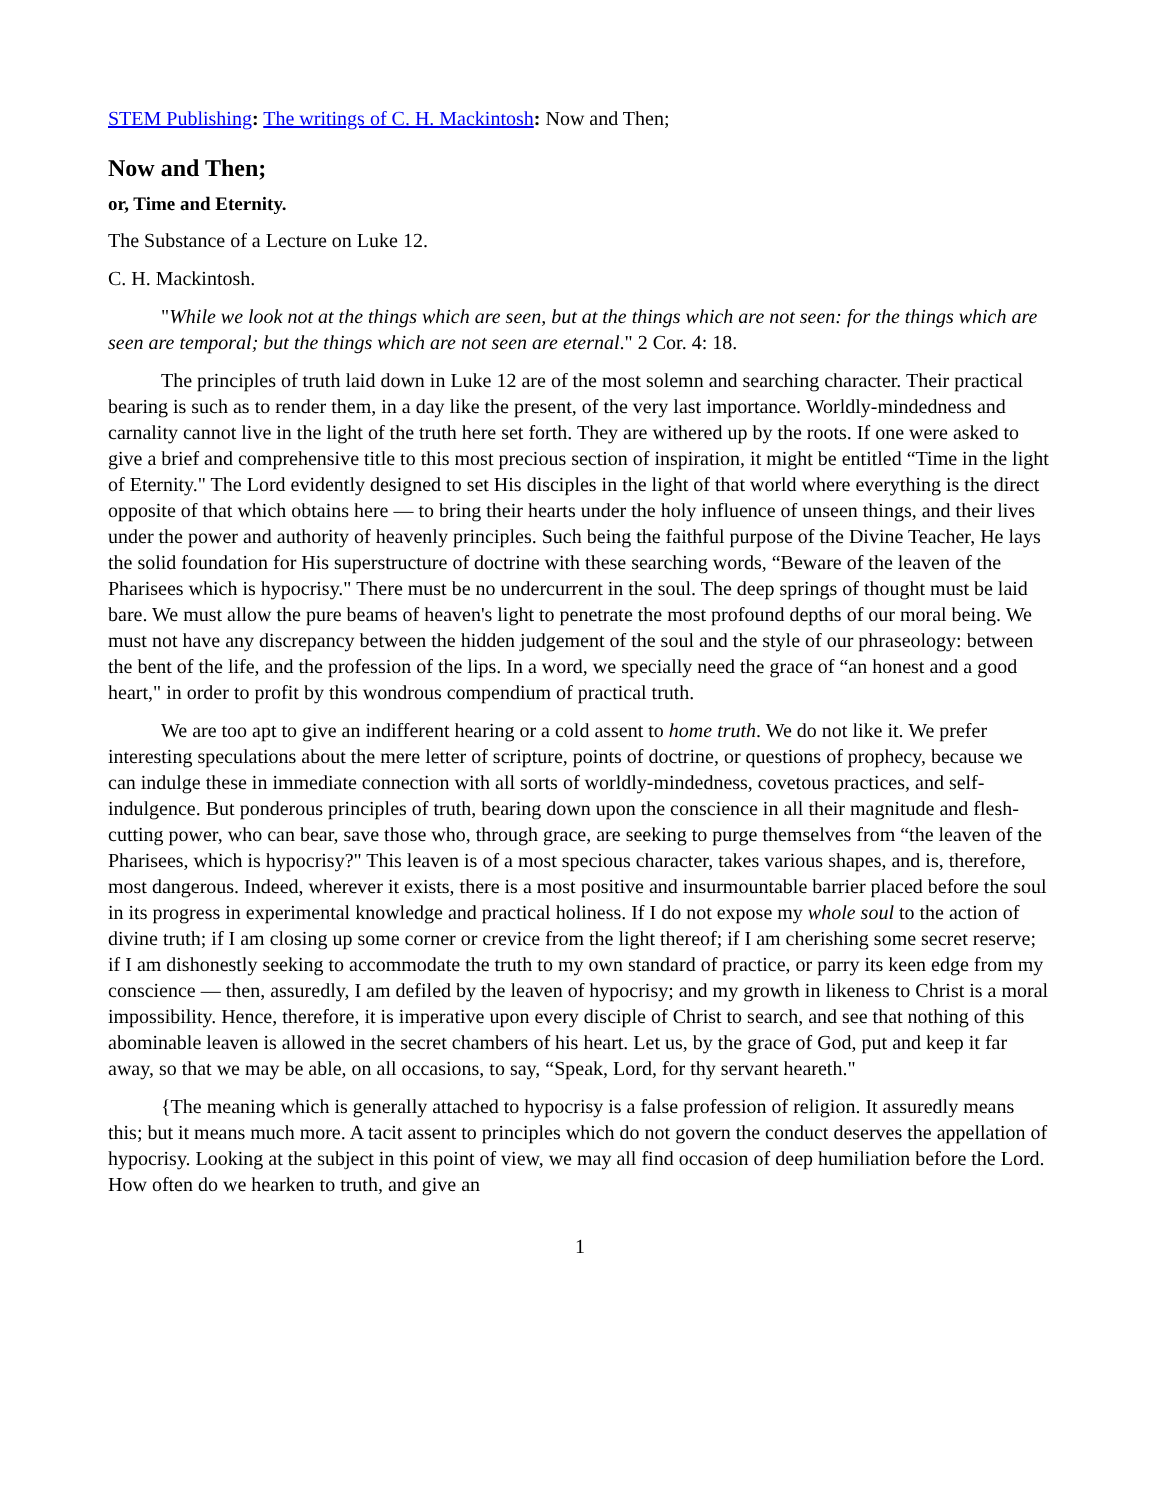STEM Publishing: The writings of C. H. Mackintosh: Now and Then;
Now and Then;
or, Time and Eternity.
The Substance of a Lecture on Luke 12.
C. H. Mackintosh.
"While we look not at the things which are seen, but at the things which are not seen: for the things which are seen are temporal; but the things which are not seen are eternal." 2 Cor. 4: 18.
The principles of truth laid down in Luke 12 are of the most solemn and searching character. Their practical bearing is such as to render them, in a day like the present, of the very last importance. Worldly-mindedness and carnality cannot live in the light of the truth here set forth. They are withered up by the roots. If one were asked to give a brief and comprehensive title to this most precious section of inspiration, it might be entitled “Time in the light of Eternity." The Lord evidently designed to set His disciples in the light of that world where everything is the direct opposite of that which obtains here — to bring their hearts under the holy influence of unseen things, and their lives under the power and authority of heavenly principles. Such being the faithful purpose of the Divine Teacher, He lays the solid foundation for His superstructure of doctrine with these searching words, “Beware of the leaven of the Pharisees which is hypocrisy." There must be no undercurrent in the soul. The deep springs of thought must be laid bare. We must allow the pure beams of heaven's light to penetrate the most profound depths of our moral being. We must not have any discrepancy between the hidden judgement of the soul and the style of our phraseology: between the bent of the life, and the profession of the lips. In a word, we specially need the grace of “an honest and a good heart," in order to profit by this wondrous compendium of practical truth.
We are too apt to give an indifferent hearing or a cold assent to home truth. We do not like it. We prefer interesting speculations about the mere letter of scripture, points of doctrine, or questions of prophecy, because we can indulge these in immediate connection with all sorts of worldly-mindedness, covetous practices, and self-indulgence. But ponderous principles of truth, bearing down upon the conscience in all their magnitude and flesh-cutting power, who can bear, save those who, through grace, are seeking to purge themselves from “the leaven of the Pharisees, which is hypocrisy?" This leaven is of a most specious character, takes various shapes, and is, therefore, most dangerous. Indeed, wherever it exists, there is a most positive and insurmountable barrier placed before the soul in its progress in experimental knowledge and practical holiness. If I do not expose my whole soul to the action of divine truth; if I am closing up some corner or crevice from the light thereof; if I am cherishing some secret reserve; if I am dishonestly seeking to accommodate the truth to my own standard of practice, or parry its keen edge from my conscience — then, assuredly, I am defiled by the leaven of hypocrisy; and my growth in likeness to Christ is a moral impossibility. Hence, therefore, it is imperative upon every disciple of Christ to search, and see that nothing of this abominable leaven is allowed in the secret chambers of his heart. Let us, by the grace of God, put and keep it far away, so that we may be able, on all occasions, to say, “Speak, Lord, for thy servant heareth."
{The meaning which is generally attached to hypocrisy is a false profession of religion. It assuredly means this; but it means much more. A tacit assent to principles which do not govern the conduct deserves the appellation of hypocrisy. Looking at the subject in this point of view, we may all find occasion of deep humiliation before the Lord. How often do we hearken to truth, and give an
1